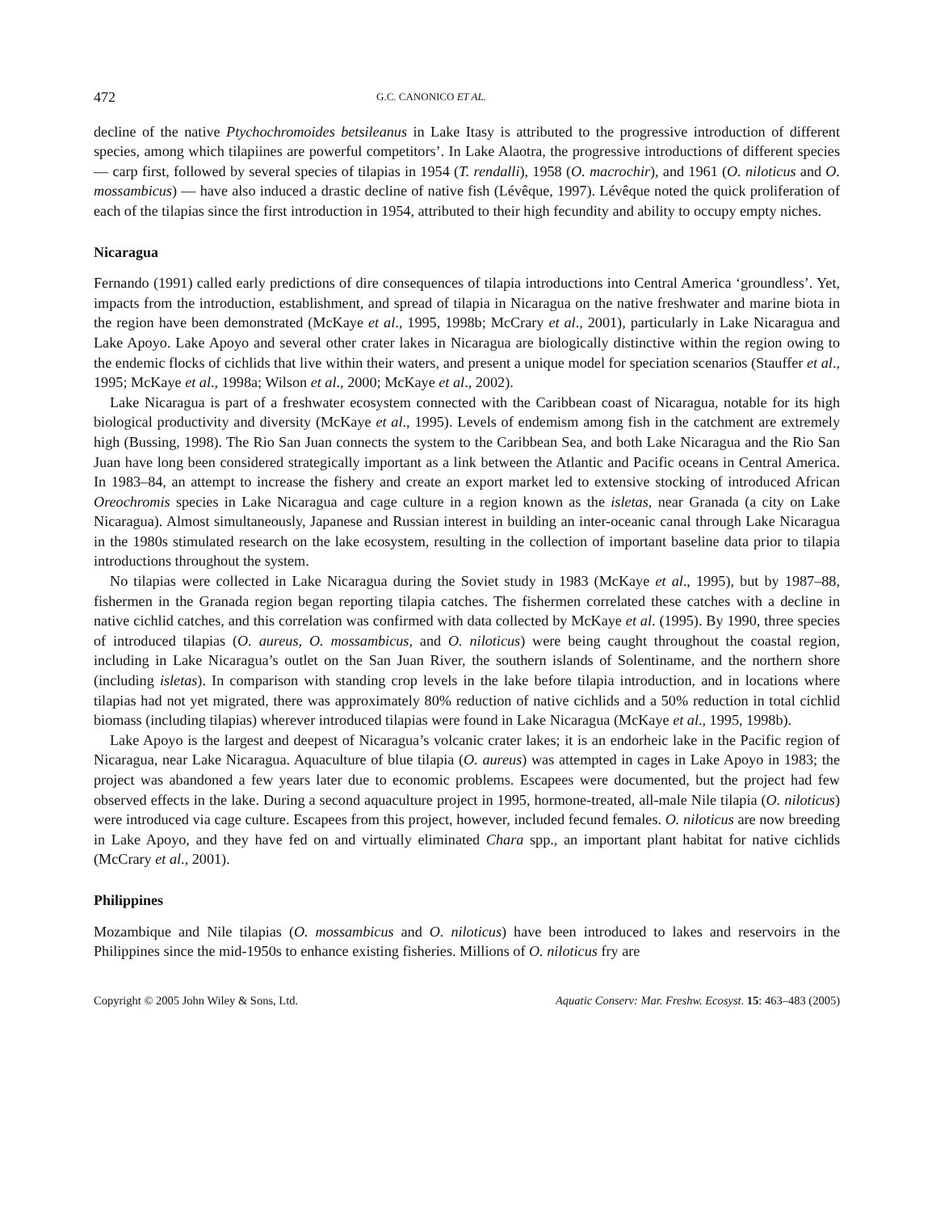472 G.C. CANONICO ET AL.
decline of the native Ptychochromoides betsileanus in Lake Itasy is attributed to the progressive introduction of different species, among which tilapiines are powerful competitors’. In Lake Alaotra, the progressive introductions of different species — carp first, followed by several species of tilapias in 1954 (T. rendalli), 1958 (O. macrochir), and 1961 (O. niloticus and O. mossambicus) — have also induced a drastic decline of native fish (Lévêque, 1997). Lévêque noted the quick proliferation of each of the tilapias since the first introduction in 1954, attributed to their high fecundity and ability to occupy empty niches.
Nicaragua
Fernando (1991) called early predictions of dire consequences of tilapia introductions into Central America ‘groundless’. Yet, impacts from the introduction, establishment, and spread of tilapia in Nicaragua on the native freshwater and marine biota in the region have been demonstrated (McKaye et al., 1995, 1998b; McCrary et al., 2001), particularly in Lake Nicaragua and Lake Apoyo. Lake Apoyo and several other crater lakes in Nicaragua are biologically distinctive within the region owing to the endemic flocks of cichlids that live within their waters, and present a unique model for speciation scenarios (Stauffer et al., 1995; McKaye et al., 1998a; Wilson et al., 2000; McKaye et al., 2002).
Lake Nicaragua is part of a freshwater ecosystem connected with the Caribbean coast of Nicaragua, notable for its high biological productivity and diversity (McKaye et al., 1995). Levels of endemism among fish in the catchment are extremely high (Bussing, 1998). The Rio San Juan connects the system to the Caribbean Sea, and both Lake Nicaragua and the Rio San Juan have long been considered strategically important as a link between the Atlantic and Pacific oceans in Central America. In 1983–84, an attempt to increase the fishery and create an export market led to extensive stocking of introduced African Oreochromis species in Lake Nicaragua and cage culture in a region known as the isletas, near Granada (a city on Lake Nicaragua). Almost simultaneously, Japanese and Russian interest in building an inter-oceanic canal through Lake Nicaragua in the 1980s stimulated research on the lake ecosystem, resulting in the collection of important baseline data prior to tilapia introductions throughout the system.
No tilapias were collected in Lake Nicaragua during the Soviet study in 1983 (McKaye et al., 1995), but by 1987–88, fishermen in the Granada region began reporting tilapia catches. The fishermen correlated these catches with a decline in native cichlid catches, and this correlation was confirmed with data collected by McKaye et al. (1995). By 1990, three species of introduced tilapias (O. aureus, O. mossambicus, and O. niloticus) were being caught throughout the coastal region, including in Lake Nicaragua’s outlet on the San Juan River, the southern islands of Solentiname, and the northern shore (including isletas). In comparison with standing crop levels in the lake before tilapia introduction, and in locations where tilapias had not yet migrated, there was approximately 80% reduction of native cichlids and a 50% reduction in total cichlid biomass (including tilapias) wherever introduced tilapias were found in Lake Nicaragua (McKaye et al., 1995, 1998b).
Lake Apoyo is the largest and deepest of Nicaragua’s volcanic crater lakes; it is an endorheic lake in the Pacific region of Nicaragua, near Lake Nicaragua. Aquaculture of blue tilapia (O. aureus) was attempted in cages in Lake Apoyo in 1983; the project was abandoned a few years later due to economic problems. Escapees were documented, but the project had few observed effects in the lake. During a second aquaculture project in 1995, hormone-treated, all-male Nile tilapia (O. niloticus) were introduced via cage culture. Escapees from this project, however, included fecund females. O. niloticus are now breeding in Lake Apoyo, and they have fed on and virtually eliminated Chara spp., an important plant habitat for native cichlids (McCrary et al., 2001).
Philippines
Mozambique and Nile tilapias (O. mossambicus and O. niloticus) have been introduced to lakes and reservoirs in the Philippines since the mid-1950s to enhance existing fisheries. Millions of O. niloticus fry are
Copyright © 2005 John Wiley & Sons, Ltd. Aquatic Conserv: Mar. Freshw. Ecosyst. 15: 463–483 (2005)